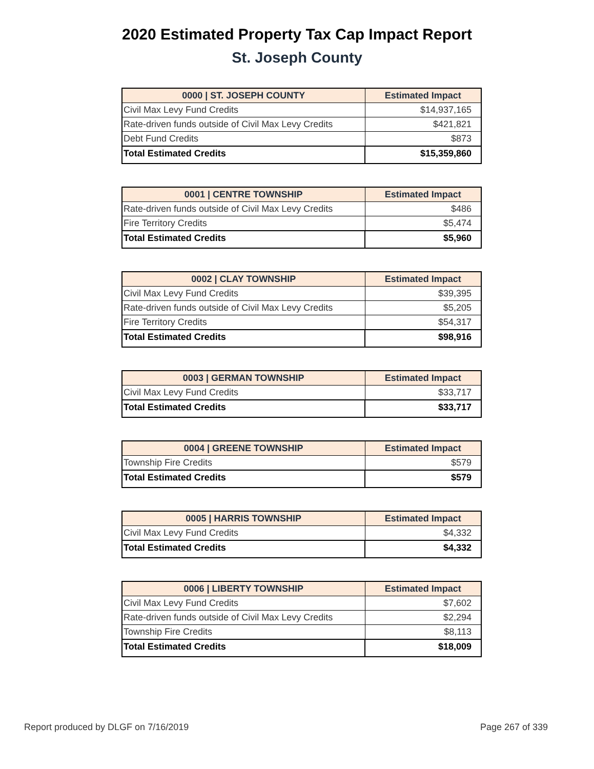2020 Estimated Property Tax Cap Impact Report
St. Joseph County
| 0000 / ST. JOSEPH COUNTY | Estimated Impact |
| --- | --- |
| Civil Max Levy Fund Credits | $14,937,165 |
| Rate-driven funds outside of Civil Max Levy Credits | $421,821 |
| Debt Fund Credits | $873 |
| Total Estimated Credits | $15,359,860 |
| 0001 / CENTRE TOWNSHIP | Estimated Impact |
| --- | --- |
| Rate-driven funds outside of Civil Max Levy Credits | $486 |
| Fire Territory Credits | $5,474 |
| Total Estimated Credits | $5,960 |
| 0002 / CLAY TOWNSHIP | Estimated Impact |
| --- | --- |
| Civil Max Levy Fund Credits | $39,395 |
| Rate-driven funds outside of Civil Max Levy Credits | $5,205 |
| Fire Territory Credits | $54,317 |
| Total Estimated Credits | $98,916 |
| 0003 / GERMAN TOWNSHIP | Estimated Impact |
| --- | --- |
| Civil Max Levy Fund Credits | $33,717 |
| Total Estimated Credits | $33,717 |
| 0004 / GREENE TOWNSHIP | Estimated Impact |
| --- | --- |
| Township Fire Credits | $579 |
| Total Estimated Credits | $579 |
| 0005 / HARRIS TOWNSHIP | Estimated Impact |
| --- | --- |
| Civil Max Levy Fund Credits | $4,332 |
| Total Estimated Credits | $4,332 |
| 0006 / LIBERTY TOWNSHIP | Estimated Impact |
| --- | --- |
| Civil Max Levy Fund Credits | $7,602 |
| Rate-driven funds outside of Civil Max Levy Credits | $2,294 |
| Township Fire Credits | $8,113 |
| Total Estimated Credits | $18,009 |
Report produced by DLGF on 7/16/2019 Page 267 of 339